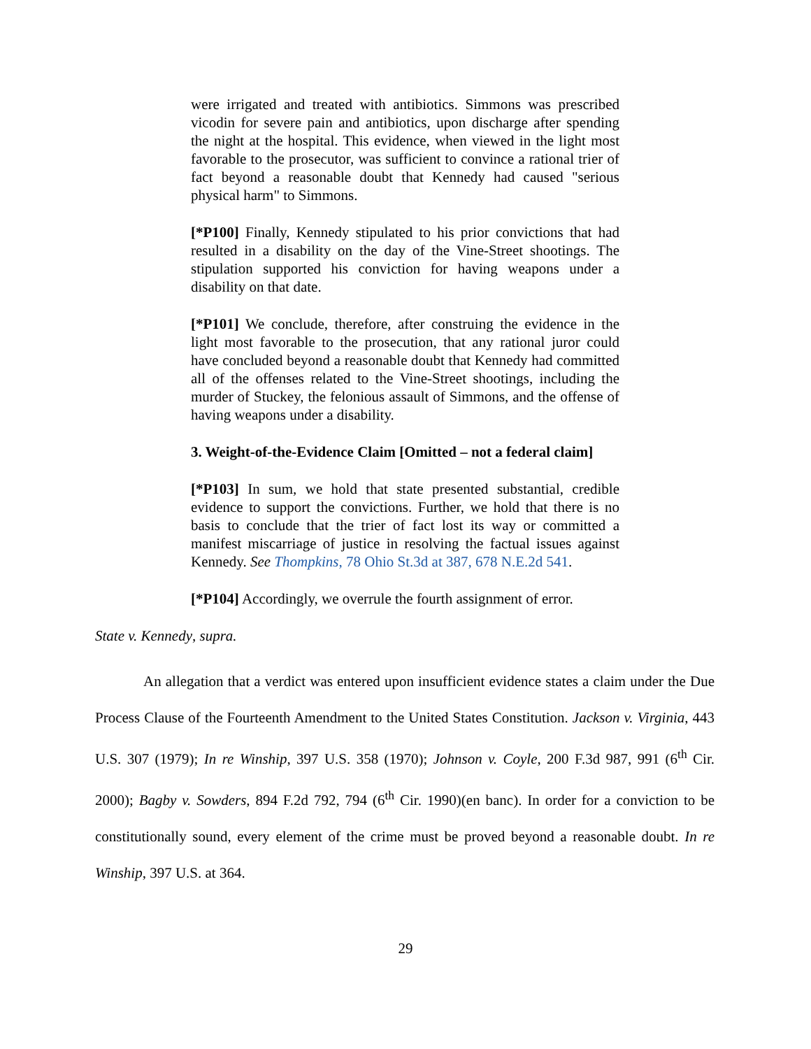were irrigated and treated with antibiotics. Simmons was prescribed vicodin for severe pain and antibiotics, upon discharge after spending the night at the hospital. This evidence, when viewed in the light most favorable to the prosecutor, was sufficient to convince a rational trier of fact beyond a reasonable doubt that Kennedy had caused "serious physical harm" to Simmons.
[*P100] Finally, Kennedy stipulated to his prior convictions that had resulted in a disability on the day of the Vine-Street shootings. The stipulation supported his conviction for having weapons under a disability on that date.
[*P101] We conclude, therefore, after construing the evidence in the light most favorable to the prosecution, that any rational juror could have concluded beyond a reasonable doubt that Kennedy had committed all of the offenses related to the Vine-Street shootings, including the murder of Stuckey, the felonious assault of Simmons, and the offense of having weapons under a disability.
3. Weight-of-the-Evidence Claim [Omitted – not a federal claim]
[*P103] In sum, we hold that state presented substantial, credible evidence to support the convictions. Further, we hold that there is no basis to conclude that the trier of fact lost its way or committed a manifest miscarriage of justice in resolving the factual issues against Kennedy. See Thompkins, 78 Ohio St.3d at 387, 678 N.E.2d 541.
[*P104] Accordingly, we overrule the fourth assignment of error.
State v. Kennedy, supra.
An allegation that a verdict was entered upon insufficient evidence states a claim under the Due Process Clause of the Fourteenth Amendment to the United States Constitution. Jackson v. Virginia, 443 U.S. 307 (1979); In re Winship, 397 U.S. 358 (1970); Johnson v. Coyle, 200 F.3d 987, 991 (6<sup>th</sup> Cir. 2000); Bagby v. Sowders, 894 F.2d 792, 794 (6<sup>th</sup> Cir. 1990)(en banc). In order for a conviction to be constitutionally sound, every element of the crime must be proved beyond a reasonable doubt. In re Winship, 397 U.S. at 364.
29